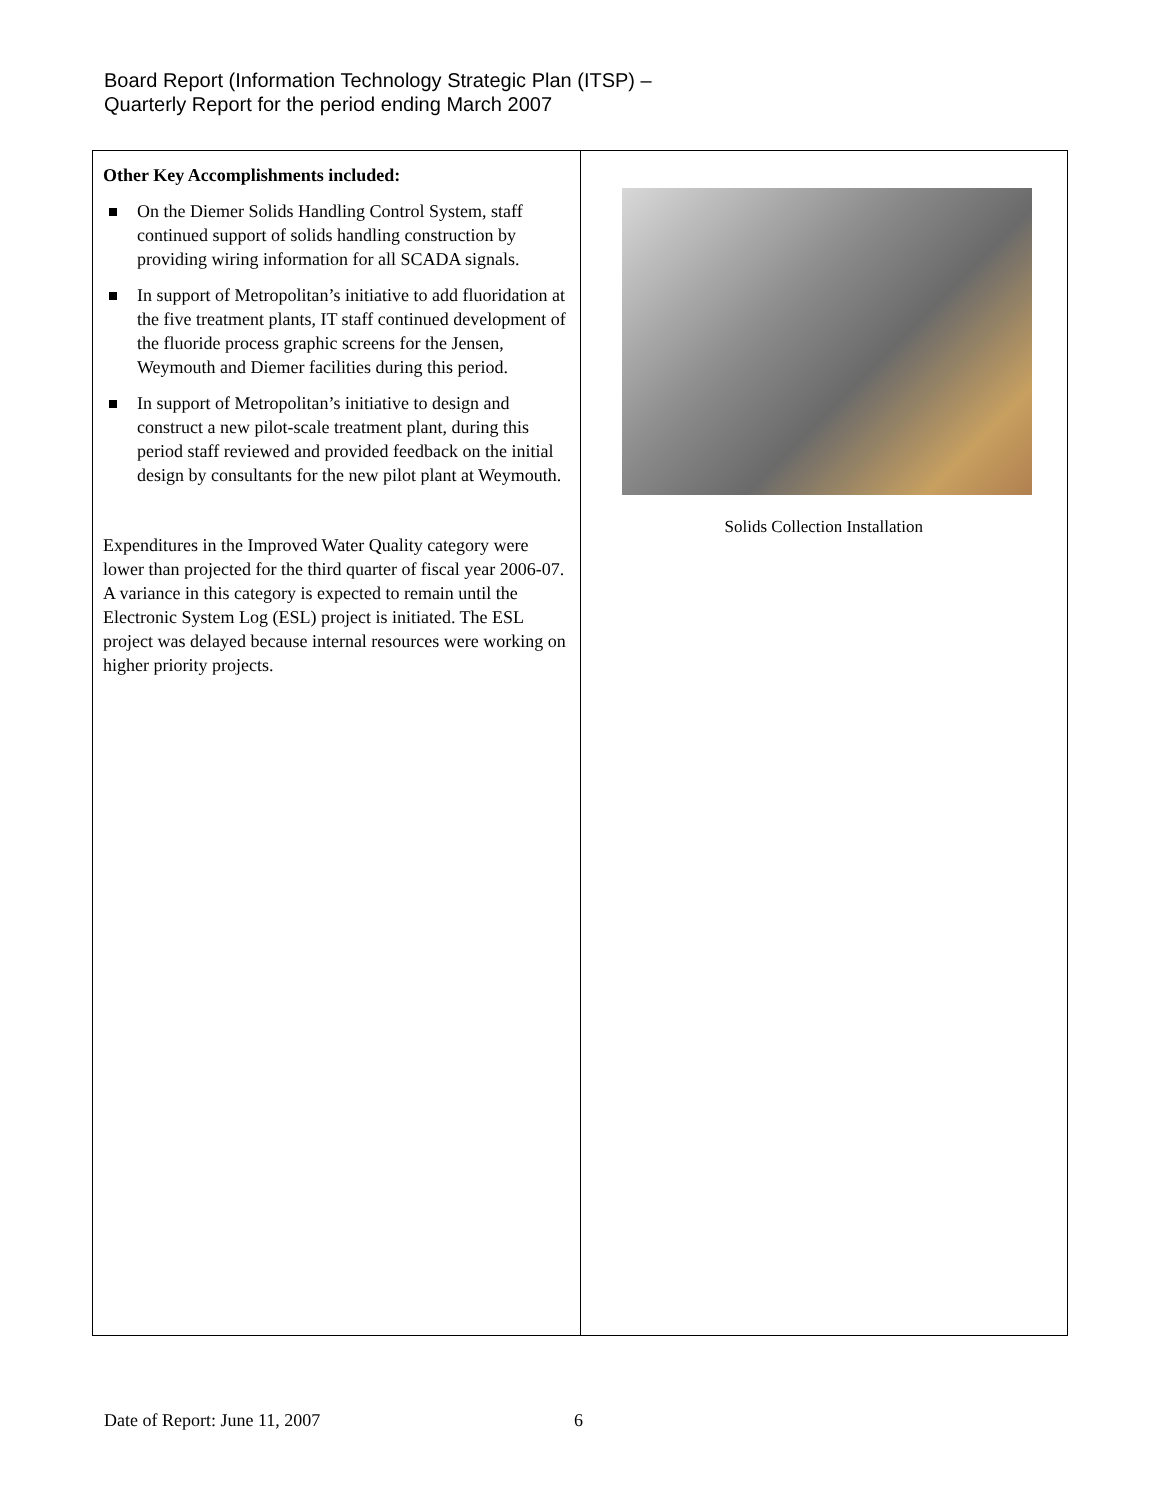Board Report (Information Technology Strategic Plan (ITSP) –
Quarterly Report for the period ending March 2007
| Other Key Accomplishments included: On the Diemer Solids Handling Control System, staff continued support of solids handling construction by providing wiring information for all SCADA signals. In support of Metropolitan’s initiative to add fluoridation at the five treatment plants, IT staff continued development of the fluoride process graphic screens for the Jensen, Weymouth and Diemer facilities during this period. In support of Metropolitan’s initiative to design and construct a new pilot-scale treatment plant, during this period staff reviewed and provided feedback on the initial design by consultants for the new pilot plant at Weymouth. Expenditures in the Improved Water Quality category were lower than projected for the third quarter of fiscal year 2006-07. A variance in this category is expected to remain until the Electronic System Log (ESL) project is initiated. The ESL project was delayed because internal resources were working on higher priority projects. | Solids Collection Installation |
Date of Report: June 11, 2007 6